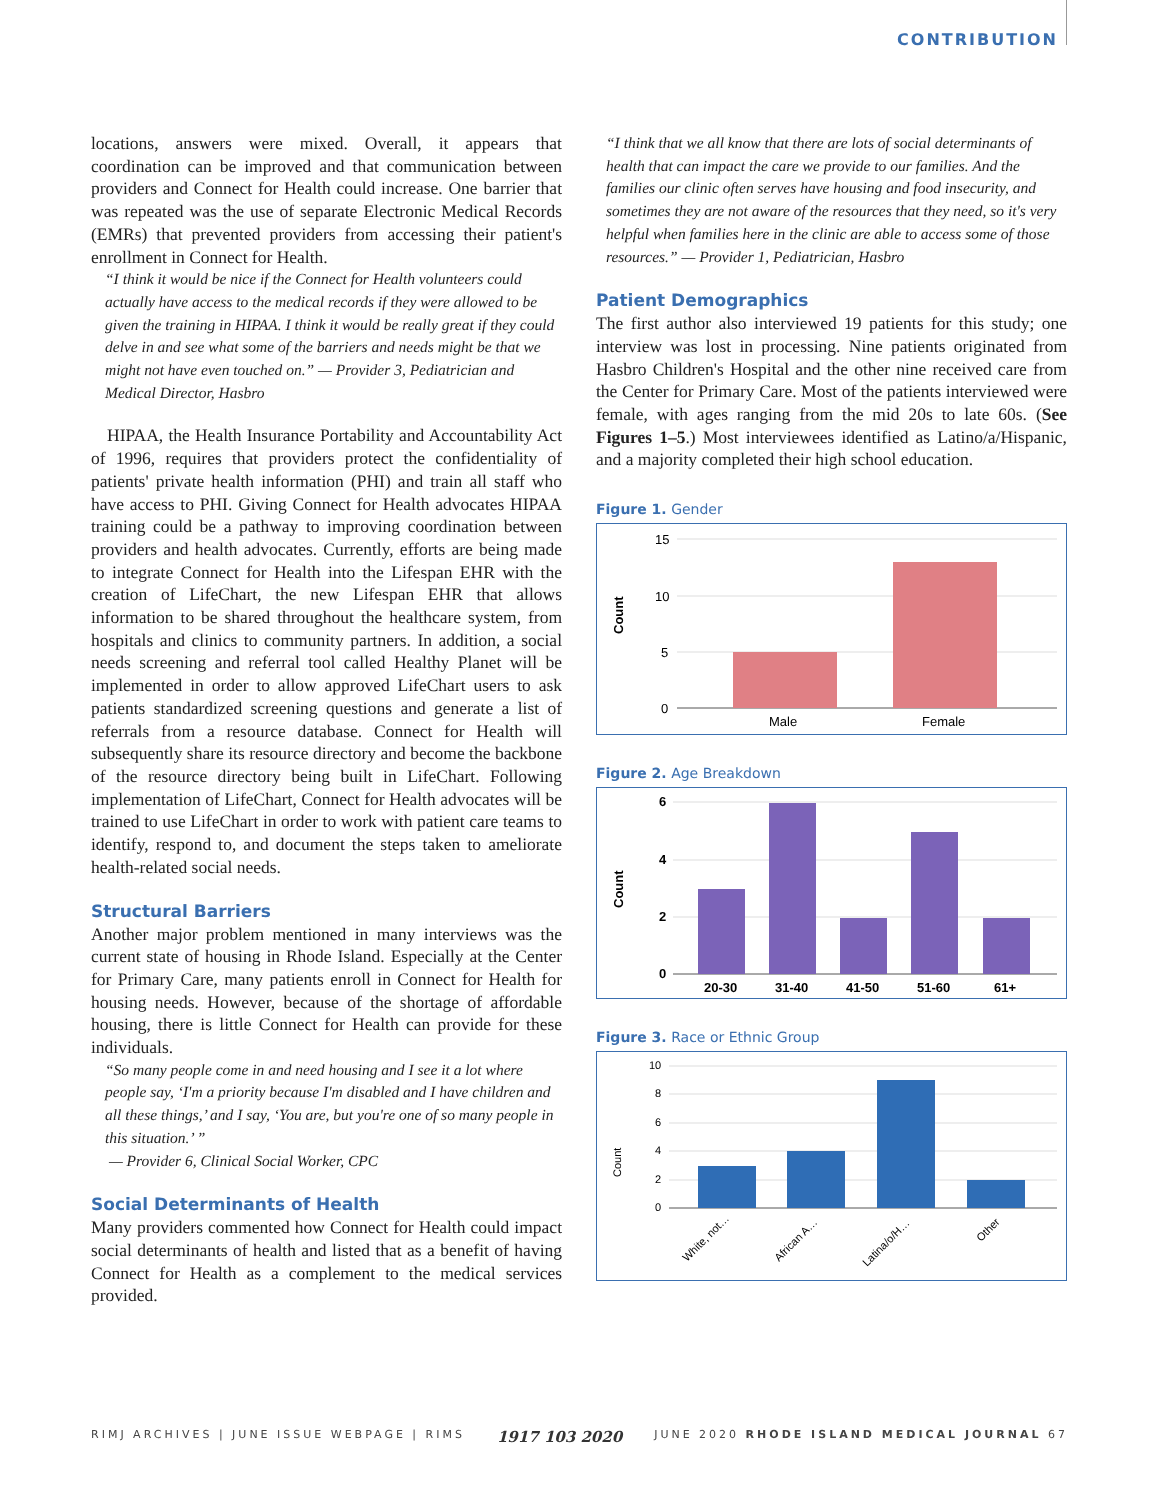CONTRIBUTION
locations, answers were mixed. Overall, it appears that coordination can be improved and that communication between providers and Connect for Health could increase. One barrier that was repeated was the use of separate Electronic Medical Records (EMRs) that prevented providers from accessing their patient's enrollment in Connect for Health.
“I think it would be nice if the Connect for Health volunteers could actually have access to the medical records if they were allowed to be given the training in HIPAA. I think it would be really great if they could delve in and see what some of the barriers and needs might be that we might not have even touched on.” — Provider 3, Pediatrician and Medical Director, Hasbro
HIPAA, the Health Insurance Portability and Accountability Act of 1996, requires that providers protect the confidentiality of patients' private health information (PHI) and train all staff who have access to PHI. Giving Connect for Health advocates HIPAA training could be a pathway to improving coordination between providers and health advocates. Currently, efforts are being made to integrate Connect for Health into the Lifespan EHR with the creation of LifeChart, the new Lifespan EHR that allows information to be shared throughout the healthcare system, from hospitals and clinics to community partners. In addition, a social needs screening and referral tool called Healthy Planet will be implemented in order to allow approved LifeChart users to ask patients standardized screening questions and generate a list of referrals from a resource database. Connect for Health will subsequently share its resource directory and become the backbone of the resource directory being built in LifeChart. Following implementation of LifeChart, Connect for Health advocates will be trained to use LifeChart in order to work with patient care teams to identify, respond to, and document the steps taken to ameliorate health-related social needs.
Structural Barriers
Another major problem mentioned in many interviews was the current state of housing in Rhode Island. Especially at the Center for Primary Care, many patients enroll in Connect for Health for housing needs. However, because of the shortage of affordable housing, there is little Connect for Health can provide for these individuals.
“So many people come in and need housing and I see it a lot where people say, ‘I'm a priority because I'm disabled and I have children and all these things,’ and I say, ‘You are, but you're one of so many people in this situation.’ ”
— Provider 6, Clinical Social Worker, CPC
Social Determinants of Health
Many providers commented how Connect for Health could impact social determinants of health and listed that as a benefit of having Connect for Health as a complement to the medical services provided.
“I think that we all know that there are lots of social determinants of health that can impact the care we provide to our families. And the families our clinic often serves have housing and food insecurity, and sometimes they are not aware of the resources that they need, so it's very helpful when families here in the clinic are able to access some of those resources.” — Provider 1, Pediatrician, Hasbro
Patient Demographics
The first author also interviewed 19 patients for this study; one interview was lost in processing. Nine patients originated from Hasbro Children's Hospital and the other nine received care from the Center for Primary Care. Most of the patients interviewed were female, with ages ranging from the mid 20s to late 60s. (See Figures 1–5.) Most interviewees identified as Latino/a/Hispanic, and a majority completed their high school education.
Figure 1. Gender
Count
15
10
5
0
Male
Female
Figure 2. Age Breakdown
Count
6
4
2
0
20-30
31-40
41-50
51-60
61+
Figure 3. Race or Ethnic Group
Count
10
8
6
4
2
0
White, not…
African A…
Latina/o/H…
Other
RIMJ ARCHIVES | JUNE ISSUE WEBPAGE | RIMS 1917 103 2020 JUNE 2020 RHODE ISLAND MEDICAL JOURNAL 67